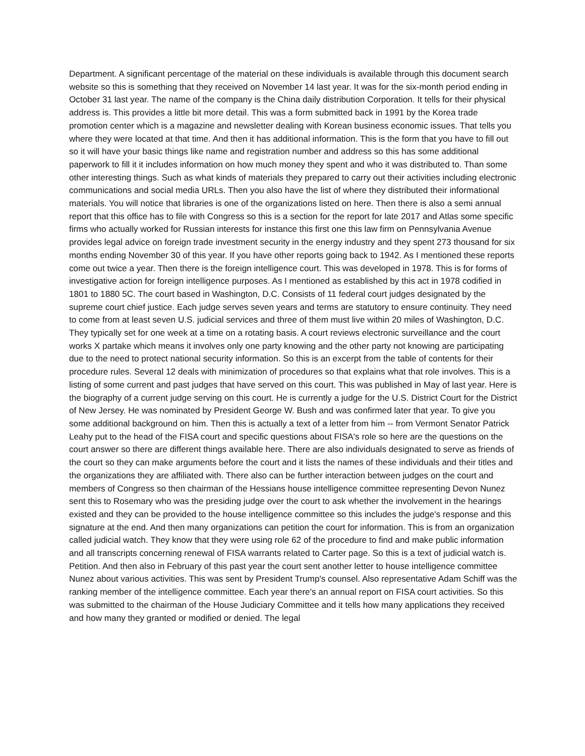Department. A significant percentage of the material on these individuals is available through this document search website so this is something that they received on November 14 last year. It was for the six-month period ending in October 31 last year. The name of the company is the China daily distribution Corporation. It tells for their physical address is. This provides a little bit more detail. This was a form submitted back in 1991 by the Korea trade promotion center which is a magazine and newsletter dealing with Korean business economic issues. That tells you where they were located at that time. And then it has additional information. This is the form that you have to fill out so it will have your basic things like name and registration number and address so this has some additional paperwork to fill it it includes information on how much money they spent and who it was distributed to. Than some other interesting things. Such as what kinds of materials they prepared to carry out their activities including electronic communications and social media URLs. Then you also have the list of where they distributed their informational materials. You will notice that libraries is one of the organizations listed on here. Then there is also a semi annual report that this office has to file with Congress so this is a section for the report for late 2017 and Atlas some specific firms who actually worked for Russian interests for instance this first one this law firm on Pennsylvania Avenue provides legal advice on foreign trade investment security in the energy industry and they spent 273 thousand for six months ending November 30 of this year. If you have other reports going back to 1942. As I mentioned these reports come out twice a year. Then there is the foreign intelligence court. This was developed in 1978. This is for forms of investigative action for foreign intelligence purposes. As I mentioned as established by this act in 1978 codified in 1801 to 1880 5C. The court based in Washington, D.C. Consists of 11 federal court judges designated by the supreme court chief justice. Each judge serves seven years and terms are statutory to ensure continuity. They need to come from at least seven U.S. judicial services and three of them must live within 20 miles of Washington, D.C. They typically set for one week at a time on a rotating basis. A court reviews electronic surveillance and the court works X partake which means it involves only one party knowing and the other party not knowing are participating due to the need to protect national security information. So this is an excerpt from the table of contents for their procedure rules. Several 12 deals with minimization of procedures so that explains what that role involves. This is a listing of some current and past judges that have served on this court. This was published in May of last year. Here is the biography of a current judge serving on this court. He is currently a judge for the U.S. District Court for the District of New Jersey. He was nominated by President George W. Bush and was confirmed later that year. To give you some additional background on him. Then this is actually a text of a letter from him -- from Vermont Senator Patrick Leahy put to the head of the FISA court and specific questions about FISA's role so here are the questions on the court answer so there are different things available here. There are also individuals designated to serve as friends of the court so they can make arguments before the court and it lists the names of these individuals and their titles and the organizations they are affiliated with. There also can be further interaction between judges on the court and members of Congress so then chairman of the Hessians house intelligence committee representing Devon Nunez sent this to Rosemary who was the presiding judge over the court to ask whether the involvement in the hearings existed and they can be provided to the house intelligence committee so this includes the judge's response and this signature at the end. And then many organizations can petition the court for information. This is from an organization called judicial watch. They know that they were using role 62 of the procedure to find and make public information and all transcripts concerning renewal of FISA warrants related to Carter page. So this is a text of judicial watch is. Petition. And then also in February of this past year the court sent another letter to house intelligence committee Nunez about various activities. This was sent by President Trump's counsel. Also representative Adam Schiff was the ranking member of the intelligence committee. Each year there's an annual report on FISA court activities. So this was submitted to the chairman of the House Judiciary Committee and it tells how many applications they received and how many they granted or modified or denied. The legal